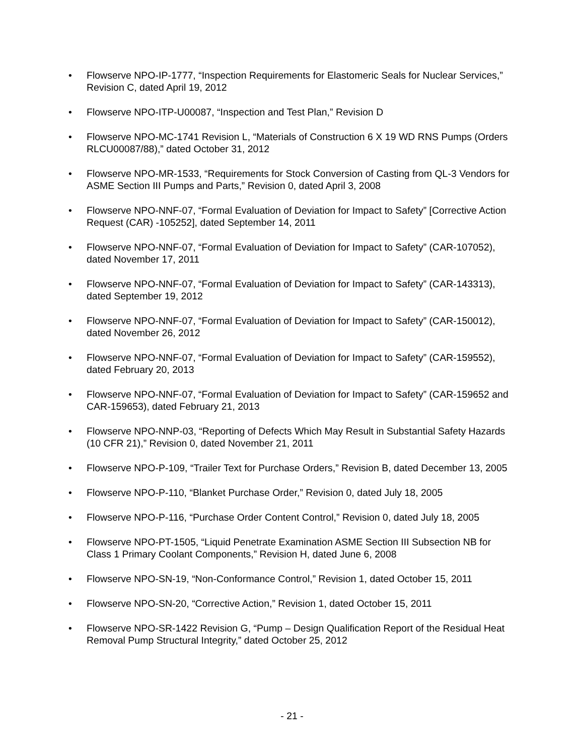• Flowserve NPO-IP-1777, “Inspection Requirements for Elastomeric Seals for Nuclear Services,” Revision C, dated April 19, 2012
• Flowserve NPO-ITP-U00087, “Inspection and Test Plan,” Revision D
• Flowserve NPO-MC-1741 Revision L, “Materials of Construction 6 X 19 WD RNS Pumps (Orders RLCU00087/88),” dated October 31, 2012
• Flowserve NPO-MR-1533, “Requirements for Stock Conversion of Casting from QL-3 Vendors for ASME Section III Pumps and Parts,” Revision 0, dated April 3, 2008
• Flowserve NPO-NNF-07, “Formal Evaluation of Deviation for Impact to Safety” [Corrective Action Request (CAR) -105252], dated September 14, 2011
• Flowserve NPO-NNF-07, “Formal Evaluation of Deviation for Impact to Safety” (CAR-107052), dated November 17, 2011
• Flowserve NPO-NNF-07, “Formal Evaluation of Deviation for Impact to Safety” (CAR-143313), dated September 19, 2012
• Flowserve NPO-NNF-07, “Formal Evaluation of Deviation for Impact to Safety” (CAR-150012), dated November 26, 2012
• Flowserve NPO-NNF-07, “Formal Evaluation of Deviation for Impact to Safety” (CAR-159552), dated February 20, 2013
• Flowserve NPO-NNF-07, “Formal Evaluation of Deviation for Impact to Safety” (CAR-159652 and CAR-159653), dated February 21, 2013
• Flowserve NPO-NNP-03, “Reporting of Defects Which May Result in Substantial Safety Hazards (10 CFR 21),” Revision 0, dated November 21, 2011
• Flowserve NPO-P-109, “Trailer Text for Purchase Orders,” Revision B, dated December 13, 2005
• Flowserve NPO-P-110, “Blanket Purchase Order,” Revision 0, dated July 18, 2005
• Flowserve NPO-P-116, “Purchase Order Content Control,” Revision 0, dated July 18, 2005
• Flowserve NPO-PT-1505, “Liquid Penetrate Examination ASME Section III Subsection NB for Class 1 Primary Coolant Components,” Revision H, dated June 6, 2008
• Flowserve NPO-SN-19, “Non-Conformance Control,” Revision 1, dated October 15, 2011
• Flowserve NPO-SN-20, “Corrective Action,” Revision 1, dated October 15, 2011
• Flowserve NPO-SR-1422 Revision G, “Pump – Design Qualification Report of the Residual Heat Removal Pump Structural Integrity,” dated October 25, 2012
- 21 -